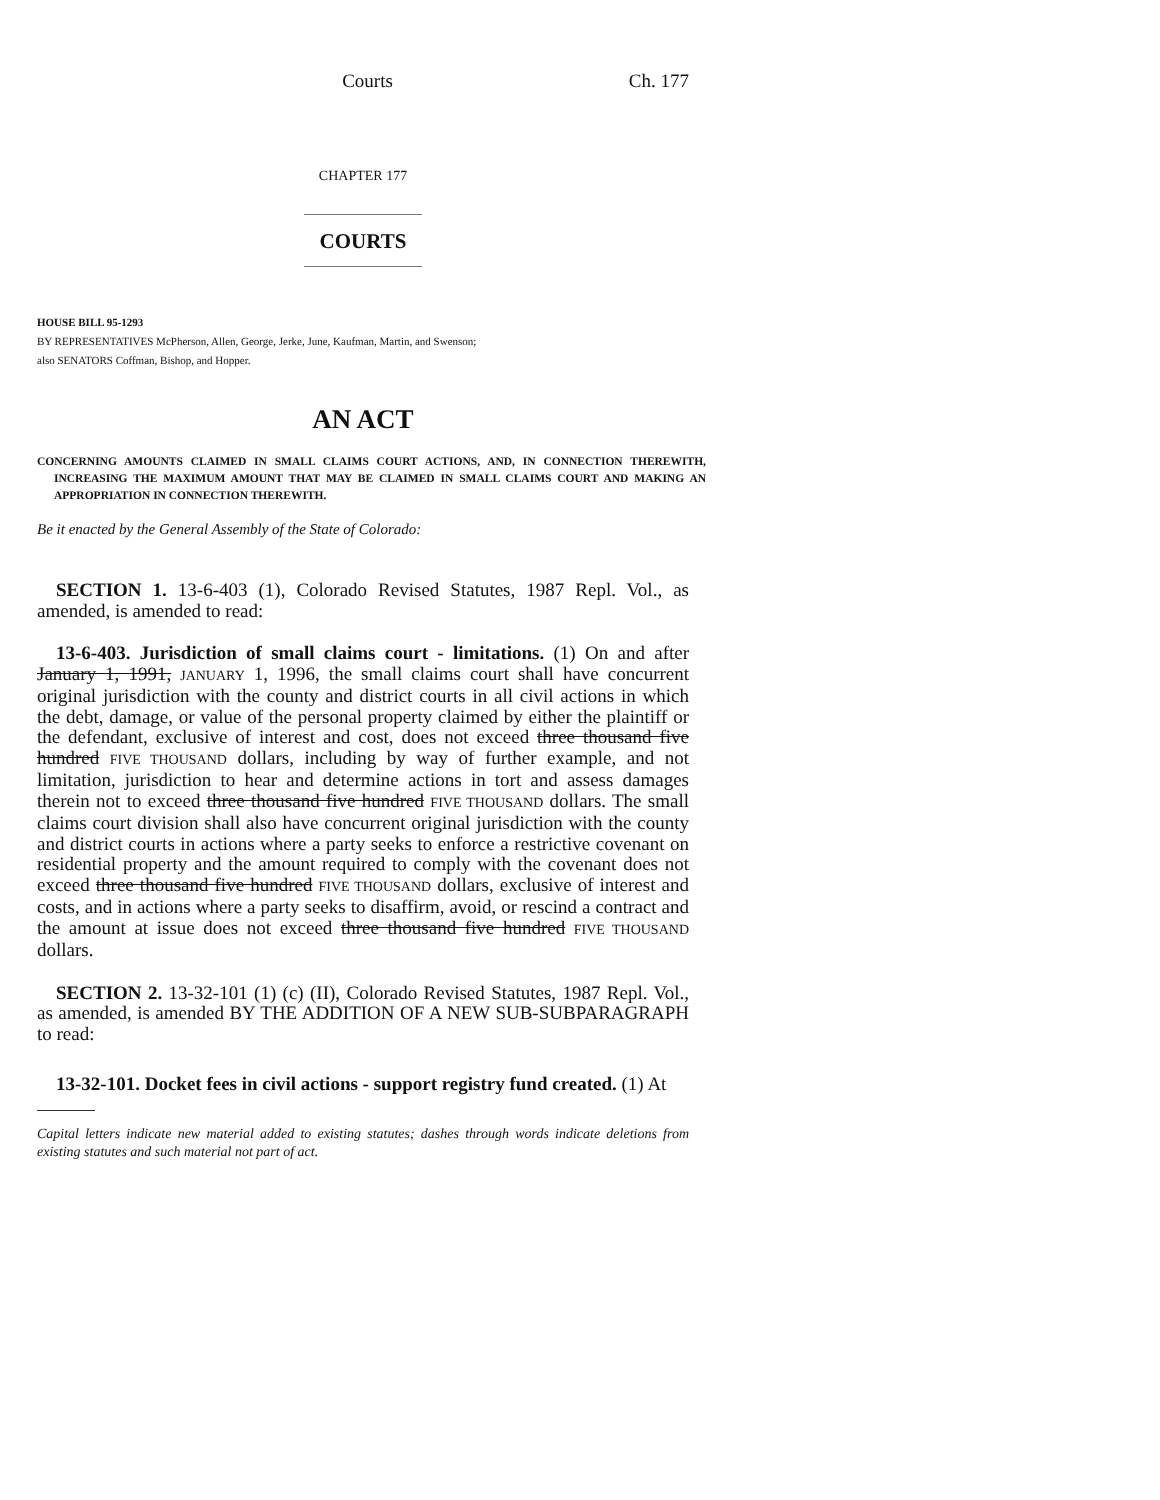Courts Ch. 177
CHAPTER 177
COURTS
HOUSE BILL 95-1293
BY REPRESENTATIVES McPherson, Allen, George, Jerke, June, Kaufman, Martin, and Swenson;
also SENATORS Coffman, Bishop, and Hopper.
AN ACT
CONCERNING AMOUNTS CLAIMED IN SMALL CLAIMS COURT ACTIONS, AND, IN CONNECTION THEREWITH, INCREASING THE MAXIMUM AMOUNT THAT MAY BE CLAIMED IN SMALL CLAIMS COURT AND MAKING AN APPROPRIATION IN CONNECTION THEREWITH.
Be it enacted by the General Assembly of the State of Colorado:
SECTION 1. 13-6-403 (1), Colorado Revised Statutes, 1987 Repl. Vol., as amended, is amended to read:
13-6-403. Jurisdiction of small claims court - limitations. (1) On and after January 1, 1991, JANUARY 1, 1996, the small claims court shall have concurrent original jurisdiction with the county and district courts in all civil actions in which the debt, damage, or value of the personal property claimed by either the plaintiff or the defendant, exclusive of interest and cost, does not exceed three thousand five hundred FIVE THOUSAND dollars, including by way of further example, and not limitation, jurisdiction to hear and determine actions in tort and assess damages therein not to exceed three thousand five hundred FIVE THOUSAND dollars. The small claims court division shall also have concurrent original jurisdiction with the county and district courts in actions where a party seeks to enforce a restrictive covenant on residential property and the amount required to comply with the covenant does not exceed three thousand five hundred FIVE THOUSAND dollars, exclusive of interest and costs, and in actions where a party seeks to disaffirm, avoid, or rescind a contract and the amount at issue does not exceed three thousand five hundred FIVE THOUSAND dollars.
SECTION 2. 13-32-101 (1) (c) (II), Colorado Revised Statutes, 1987 Repl. Vol., as amended, is amended BY THE ADDITION OF A NEW SUB-SUBPARAGRAPH to read:
13-32-101. Docket fees in civil actions - support registry fund created. (1) At
Capital letters indicate new material added to existing statutes; dashes through words indicate deletions from existing statutes and such material not part of act.